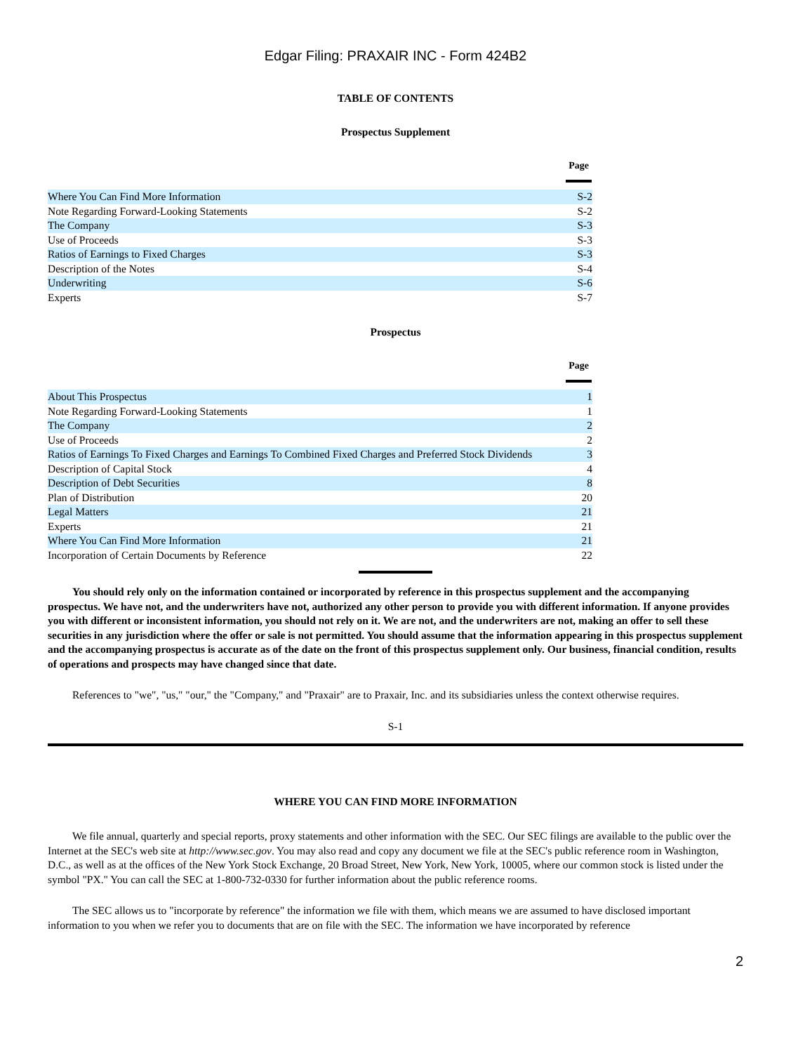Edgar Filing: PRAXAIR INC - Form 424B2
TABLE OF CONTENTS
Prospectus Supplement
| | Page |
| Where You Can Find More Information | S-2 |
| Note Regarding Forward-Looking Statements | S-2 |
| The Company | S-3 |
| Use of Proceeds | S-3 |
| Ratios of Earnings to Fixed Charges | S-3 |
| Description of the Notes | S-4 |
| Underwriting | S-6 |
| Experts | S-7 |
Prospectus
| | Page |
| About This Prospectus | 1 |
| Note Regarding Forward-Looking Statements | 1 |
| The Company | 2 |
| Use of Proceeds | 2 |
| Ratios of Earnings To Fixed Charges and Earnings To Combined Fixed Charges and Preferred Stock Dividends | 3 |
| Description of Capital Stock | 4 |
| Description of Debt Securities | 8 |
| Plan of Distribution | 20 |
| Legal Matters | 21 |
| Experts | 21 |
| Where You Can Find More Information | 21 |
| Incorporation of Certain Documents by Reference | 22 |
You should rely only on the information contained or incorporated by reference in this prospectus supplement and the accompanying prospectus. We have not, and the underwriters have not, authorized any other person to provide you with different information. If anyone provides you with different or inconsistent information, you should not rely on it. We are not, and the underwriters are not, making an offer to sell these securities in any jurisdiction where the offer or sale is not permitted. You should assume that the information appearing in this prospectus supplement and the accompanying prospectus is accurate as of the date on the front of this prospectus supplement only. Our business, financial condition, results of operations and prospects may have changed since that date.
References to "we", "us," "our," the "Company," and "Praxair" are to Praxair, Inc. and its subsidiaries unless the context otherwise requires.
S-1
WHERE YOU CAN FIND MORE INFORMATION
We file annual, quarterly and special reports, proxy statements and other information with the SEC. Our SEC filings are available to the public over the Internet at the SEC's web site at http://www.sec.gov. You may also read and copy any document we file at the SEC's public reference room in Washington, D.C., as well as at the offices of the New York Stock Exchange, 20 Broad Street, New York, New York, 10005, where our common stock is listed under the symbol "PX." You can call the SEC at 1-800-732-0330 for further information about the public reference rooms.
The SEC allows us to "incorporate by reference" the information we file with them, which means we are assumed to have disclosed important information to you when we refer you to documents that are on file with the SEC. The information we have incorporated by reference
2